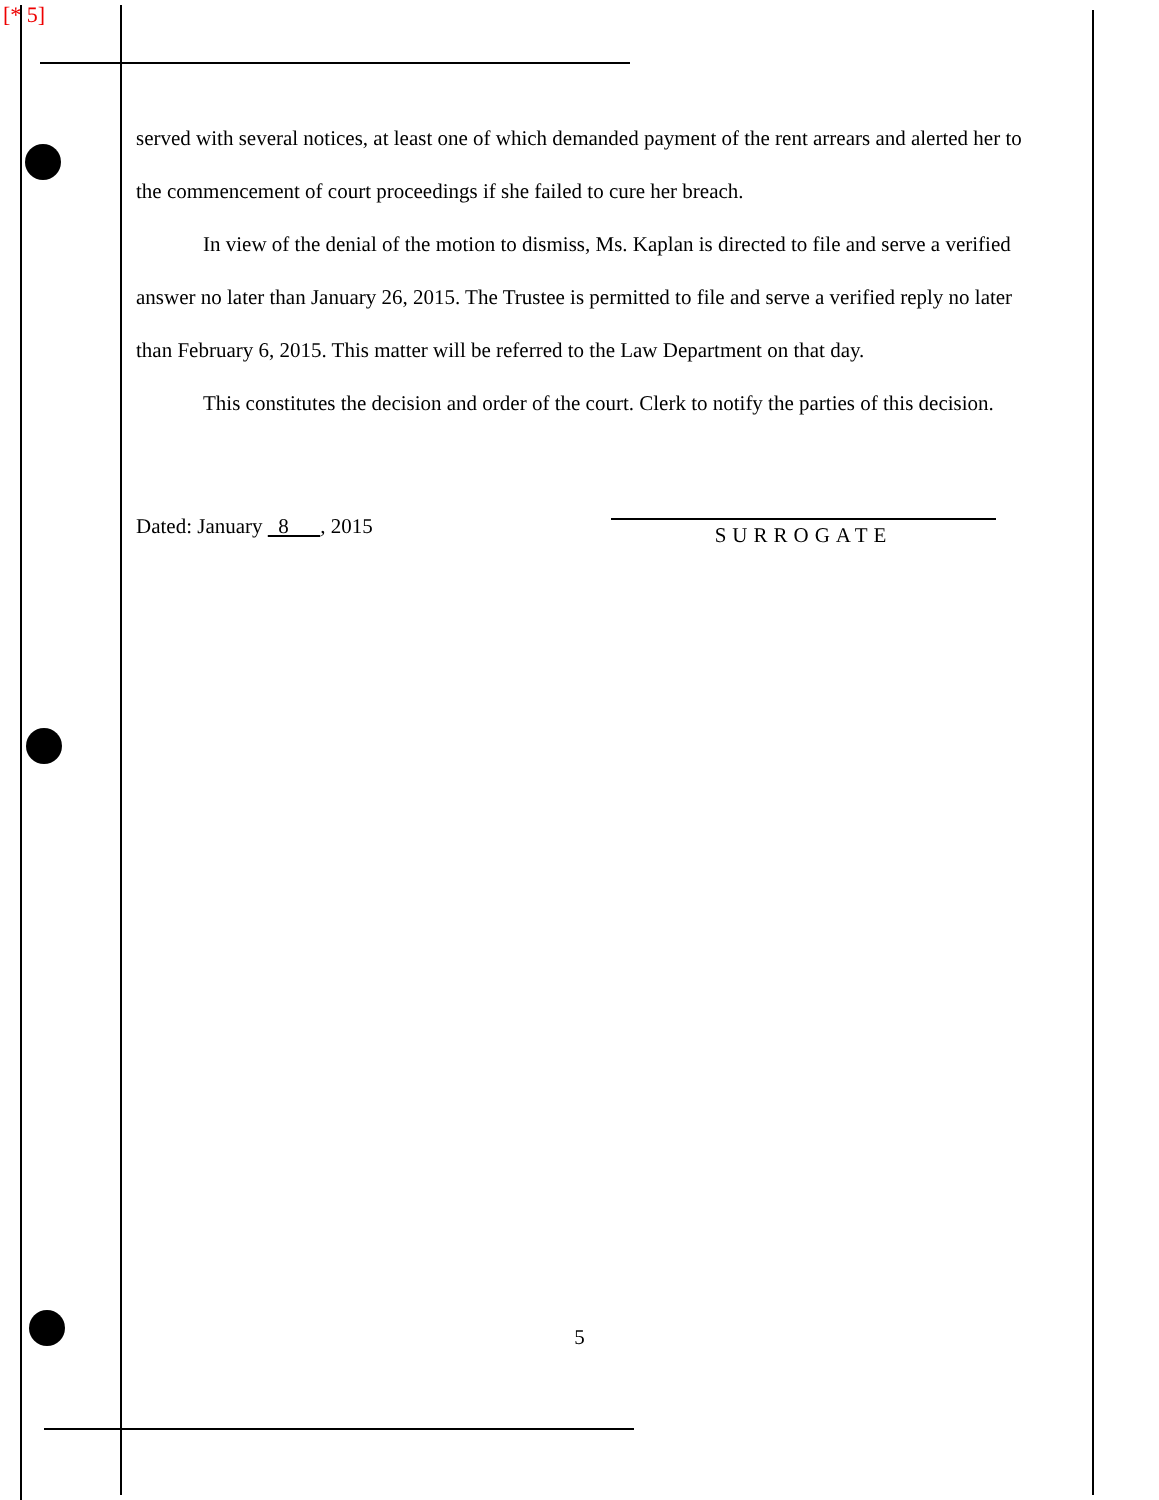[* 5]
served with several notices, at least one of which demanded payment of the rent arrears and alerted her to the commencement of court proceedings if she failed to cure her breach.
In view of the denial of the motion to dismiss, Ms. Kaplan is directed to file and serve a verified answer no later than January 26, 2015. The Trustee is permitted to file and serve a verified reply no later than February 6, 2015. This matter will be referred to the Law Department on that day.
This constitutes the decision and order of the court. Clerk to notify the parties of this decision.
Dated: January 8 , 2015
SURROGATE
5